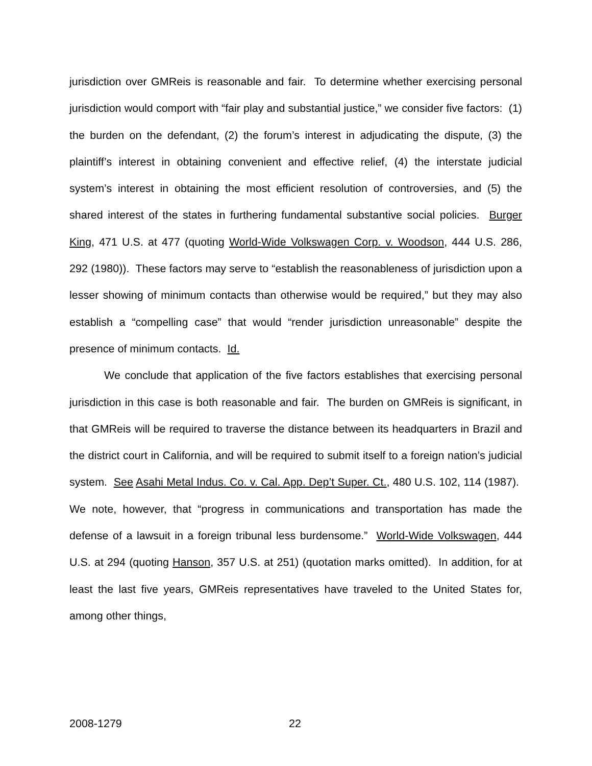jurisdiction over GMReis is reasonable and fair. To determine whether exercising personal jurisdiction would comport with “fair play and substantial justice,” we consider five factors: (1) the burden on the defendant, (2) the forum’s interest in adjudicating the dispute, (3) the plaintiff’s interest in obtaining convenient and effective relief, (4) the interstate judicial system’s interest in obtaining the most efficient resolution of controversies, and (5) the shared interest of the states in furthering fundamental substantive social policies. Burger King, 471 U.S. at 477 (quoting World-Wide Volkswagen Corp. v. Woodson, 444 U.S. 286, 292 (1980)). These factors may serve to “establish the reasonableness of jurisdiction upon a lesser showing of minimum contacts than otherwise would be required,” but they may also establish a “compelling case” that would “render jurisdiction unreasonable” despite the presence of minimum contacts. Id.
We conclude that application of the five factors establishes that exercising personal jurisdiction in this case is both reasonable and fair. The burden on GMReis is significant, in that GMReis will be required to traverse the distance between its headquarters in Brazil and the district court in California, and will be required to submit itself to a foreign nation’s judicial system. See Asahi Metal Indus. Co. v. Cal. App. Dep’t Super. Ct., 480 U.S. 102, 114 (1987). We note, however, that “progress in communications and transportation has made the defense of a lawsuit in a foreign tribunal less burdensome.” World-Wide Volkswagen, 444 U.S. at 294 (quoting Hanson, 357 U.S. at 251) (quotation marks omitted). In addition, for at least the last five years, GMReis representatives have traveled to the United States for, among other things,
2008-1279 22